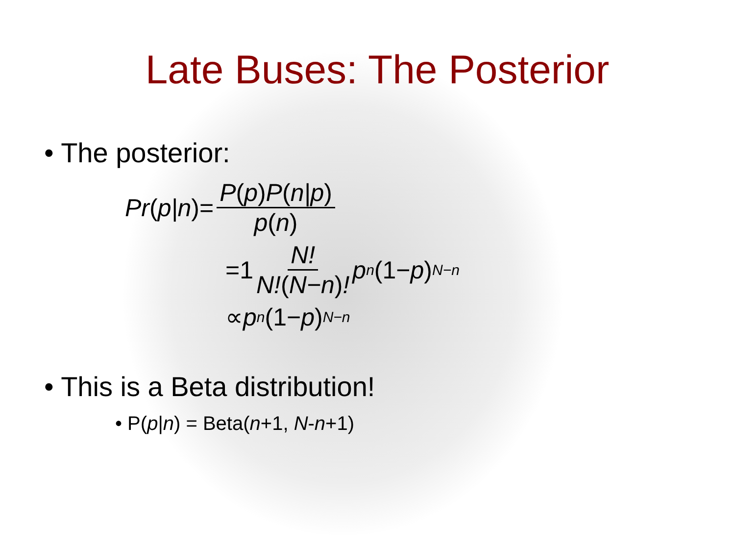Late Buses: The Posterior
• The posterior:
Pr (p|n)= P(p) P(n|p) p(n)
=1 N! N!(N−n)! p<sup>n</sup> (1− p)<sup>N−n</sup>
∝ p<sup>n</sup> (1− p)<sup>N−n</sup>
• This is a Beta distribution!
• P(p|n) = Beta(n+1, N-n+1)